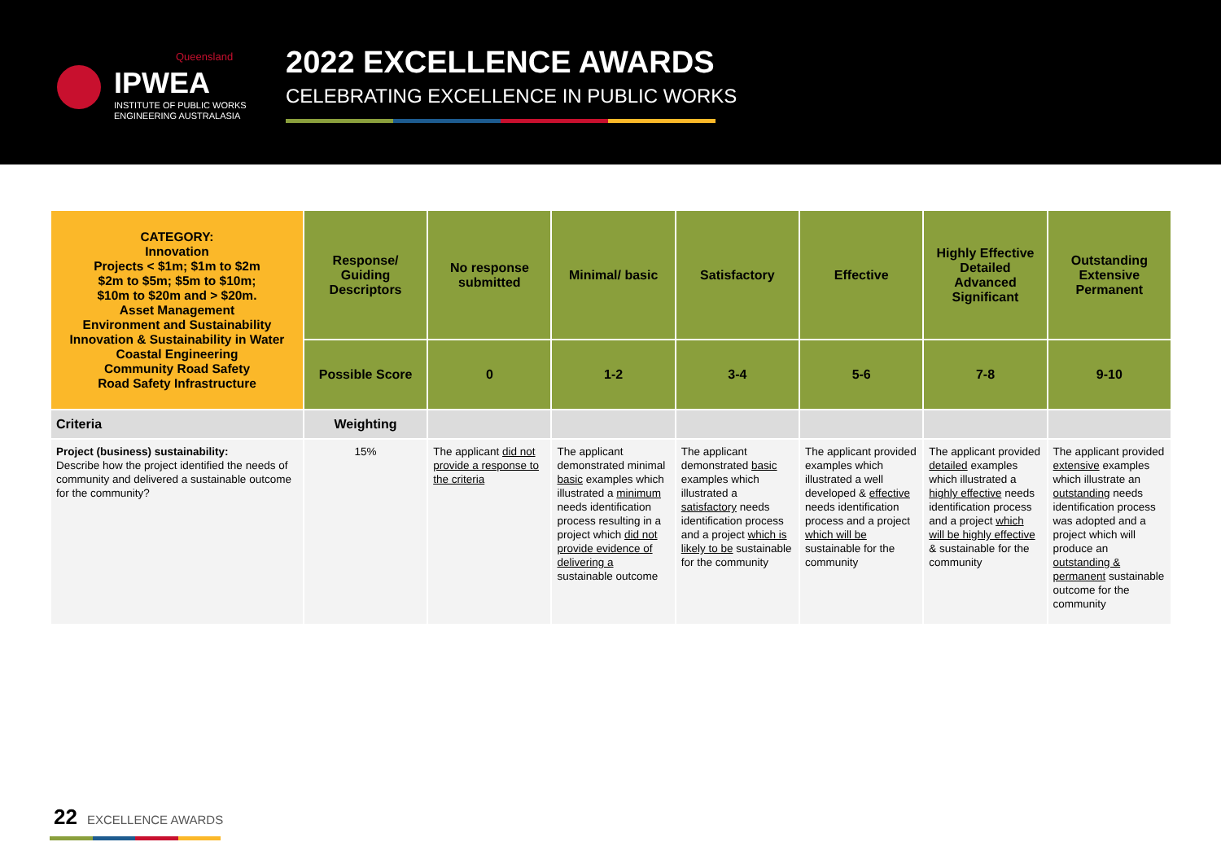Queensland
IPWEA
INSTITUTE OF PUBLIC WORKS
ENGINEERING AUSTRALASIA
2022 EXCELLENCE AWARDS
CELEBRATING EXCELLENCE IN PUBLIC WORKS
| CATEGORY: Innovation Projects < $1m; $1m to $2m $2m to $5m; $5m to $10m; $10m to $20m and > $20m. Asset Management Environment and Sustainability Innovation & Sustainability in Water Coastal Engineering Community Road Safety Road Safety Infrastructure | Response/ Guiding Descriptors | No response submitted | Minimal/ basic | Satisfactory | Effective | Highly Effective Detailed Advanced Significant | Outstanding Extensive Permanent |
| | Possible Score | 0 | 1-2 | 3-4 | 5-6 | 7-8 | 9-10 |
| Criteria | Weighting | | | | | | |
| Project (business) sustainability: Describe how the project identified the needs of community and delivered a sustainable outcome for the community? | 15% | The applicant did not provide a response to the criteria | The applicant demonstrated minimal basic examples which illustrated a minimum needs identification process resulting in a project which did not provide evidence of delivering a sustainable outcome | The applicant demonstrated basic examples which illustrated a satisfactory needs identification process and a project which is likely to be sustainable for the community | The applicant provided examples which illustrated a well developed & effective needs identification process and a project which will be sustainable for the community | The applicant provided detailed examples which illustrated a highly effective needs identification process and a project which will be highly effective & sustainable for the community | The applicant provided extensive examples which illustrate an outstanding needs identification process was adopted and a project which will produce an outstanding & permanent sustainable outcome for the community |
22 EXCELLENCE AWARDS